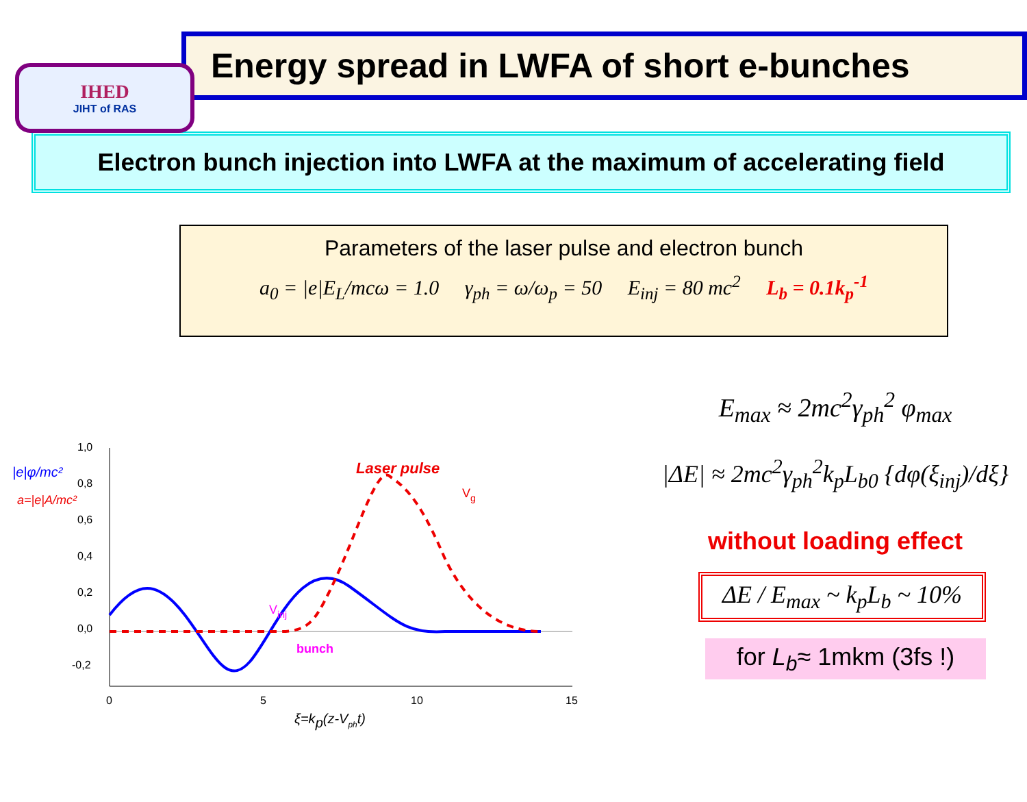IHED
JIHT of RAS
Energy spread in LWFA of short e-bunches
Electron bunch injection into LWFA at the maximum of accelerating field
Parameters of the laser pulse and electron bunch
a<sub>0</sub> = |e|E<sub>L</sub>/mcω = 1.0 γ<sub>ph</sub> = ω/ω<sub>p</sub> = 50 E<sub>inj</sub> = 80 mc<sup>2</sup> L<sub>b</sub> = 0.1k<sub>p</sub><sup>-1</sup>
E<sub>max</sub> ≈ 2mc<sup>2</sup>γ<sub>ph</sub><sup>2</sup> φ<sub>max</sub>
|ΔE| ≈ 2mc<sup>2</sup>γ<sub>ph</sub><sup>2</sup>k<sub>p</sub>L<sub>b0</sub> {dφ(ξ<sub>inj</sub>)/dξ}
without loading effect
ΔE / E<sub>max</sub> ~ k<sub>p</sub>L<sub>b</sub> ~ 10%
for L<sub>b</sub>≈ 1mkm (3fs !)
|e|φ/mc²
a=|e|A/mc²
1,0
0,8
0,6
0,4
0,2
0,0
-0,2
0
5
10
15
Laser pulse
Vg
Vinj
bunch
ξ=kp(z-Vpht)